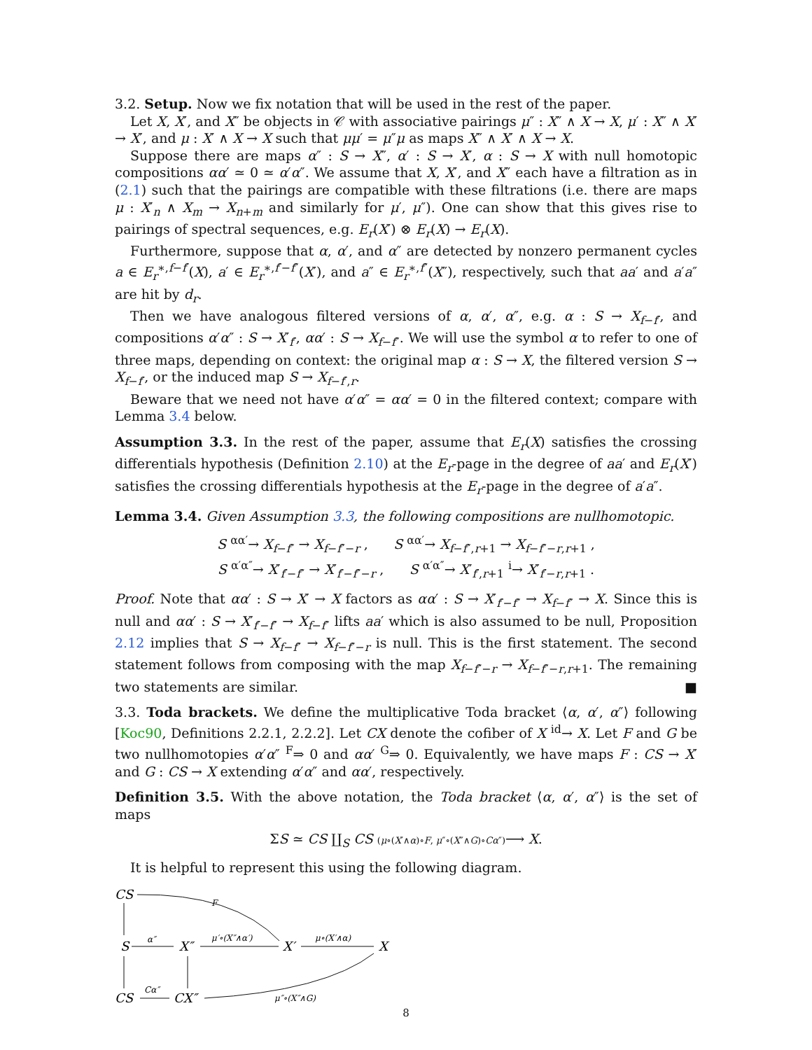3.2. Setup. Now we fix notation that will be used in the rest of the paper.
Let X, X′, and X″ be objects in 𝒞 with associative pairings μ″ : X″ ∧ X → X, μ′ : X″ ∧ X′ → X′, and μ : X′ ∧ X → X such that μμ′ = μ″μ as maps X″ ∧ X′ ∧ X → X.
Suppose there are maps α″ : S → X″, α′ : S → X′, α : S → X with null homotopic compositions αα′ ≃ 0 ≃ α′α″. We assume that X, X′, and X″ each have a filtration as in (2.1) such that the pairings are compatible with these filtrations (i.e. there are maps μ : X′<sub>n</sub> ∧ X<sub>m</sub> → X<sub>n+m</sub> and similarly for μ′, μ″). One can show that this gives rise to pairings of spectral sequences, e.g. E<sub>r</sub>(X′) ⊗ E<sub>r</sub>(X) → E<sub>r</sub>(X).
Furthermore, suppose that α, α′, and α″ are detected by nonzero permanent cycles a ∈ E<sub>r</sub><sup>∗,f−f′</sup>(X), a′ ∈ E<sub>r</sub><sup>∗,f′−f″</sup>(X′), and a″ ∈ E<sub>r</sub><sup>∗,f″</sup>(X″), respectively, such that aa′ and a′a″ are hit by d<sub>r</sub>.
Then we have analogous filtered versions of α, α′, α″, e.g. α : S → X<sub>f−f′</sub>, and compositions α′α″ : S → X′<sub>f′</sub>, αα′ : S → X<sub>f−f″</sub>. We will use the symbol α to refer to one of three maps, depending on context: the original map α : S → X, the filtered version S → X<sub>f−f′</sub>, or the induced map S → X<sub>f−f′,r</sub>.
Beware that we need not have α′α″ = αα′ = 0 in the filtered context; compare with Lemma 3.4 below.
Assumption 3.3. In the rest of the paper, assume that E<sub>r</sub>(X) satisfies the crossing differentials hypothesis (Definition 2.10) at the E<sub>r</sub>-page in the degree of aa′ and E<sub>r</sub>(X′) satisfies the crossing differentials hypothesis at the E<sub>r</sub>-page in the degree of a′a″.
Lemma 3.4. Given Assumption 3.3, the following compositions are nullhomotopic.
S <sup>αα′</sup>→ X<sub>f−f″</sub> → X<sub>f−f″−r</sub> , S <sup>αα′</sup>→ X<sub>f−f″,r+1</sub> → X<sub>f−f″−r,r+1</sub> ,
S <sup>α′α″</sup>→ X′<sub>f′−f″</sub> → X′<sub>f′−f″−r</sub> , S <sup>α′α″</sup>→ X′<sub>f′,r+1</sub> <sup>i</sup>→ X′<sub>f′−r,r+1</sub> .
Proof. Note that αα′ : S → X′ → X factors as αα′ : S → X′<sub>f′−f″</sub> → X<sub>f−f″</sub> → X. Since this is null and αα′ : S → X′<sub>f′−f″</sub> → X<sub>f−f″</sub> lifts aa′ which is also assumed to be null, Proposition 2.12 implies that S → X<sub>f−f″</sub> → X<sub>f−f″−r</sub> is null. This is the first statement. The second statement follows from composing with the map X<sub>f−f″−r</sub> → X<sub>f−f″−r,r+1</sub>. The remaining two statements are similar. ■
3.3. Toda brackets. We define the multiplicative Toda bracket ⟨α, α′, α″⟩ following [Koc90, Definitions 2.2.1, 2.2.2]. Let CX denote the cofiber of X <sup>id</sup>→ X. Let F and G be two nullhomotopies α′α″ <sup>F</sup>⇒ 0 and αα′ <sup>G</sup>⇒ 0. Equivalently, we have maps F : CS → X′ and G : CS → X extending α′α″ and αα′, respectively.
Definition 3.5. With the above notation, the Toda bracket ⟨α, α′, α″⟩ is the set of maps
ΣS ≃ CS ∐<sub>S</sub> CS (μ∘(X′∧α)∘F, μ″∘(X″∧G)∘Cα″)⟶ X.
It is helpful to represent this using the following diagram.
CS
S
X″
X′
X
CS
CX″
F
α″
μ′∘(X″∧α′)
μ∘(X′∧α)
Cα″
μ″∘(X″∧G)
8